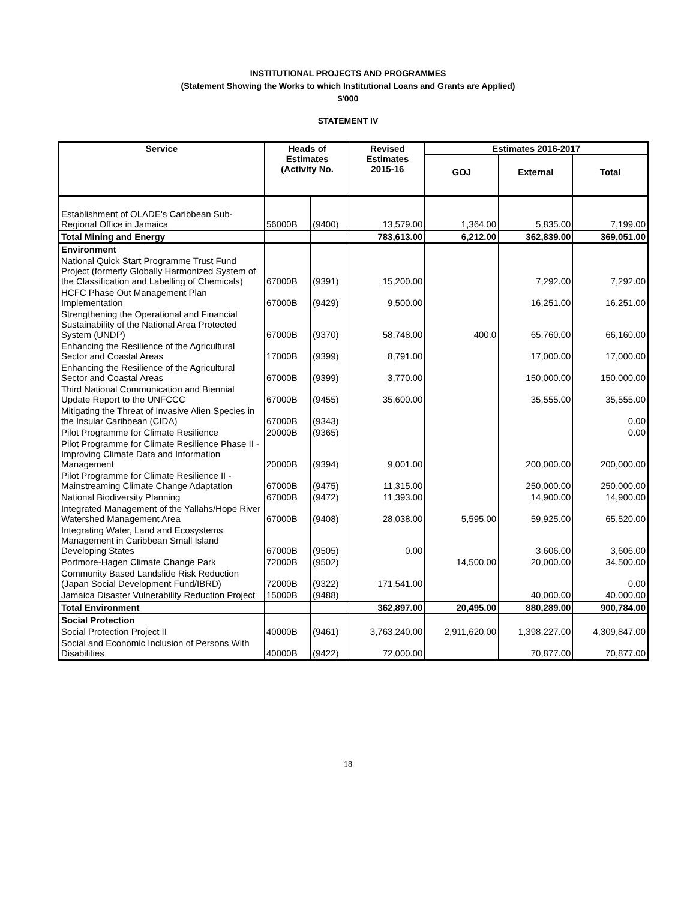INSTITUTIONAL PROJECTS AND PROGRAMMES
(Statement Showing the Works to which Institutional Loans and Grants are Applied)
$'000
STATEMENT IV
| Service | Heads of Estimates (Activity No. | | Revised Estimates 2015-16 | Estimates 2016-2017 | | |
| --- | --- | --- | --- | --- | --- | --- |
| | | | | GOJ | External | Total |
| Establishment of OLADE's Caribbean Sub-Regional Office in Jamaica | 56000B | (9400) | 13,579.00 | 1,364.00 | 5,835.00 | 7,199.00 |
| Total Mining and Energy | | | 783,613.00 | 6,212.00 | 362,839.00 | 369,051.00 |
| Environment | | | | | | |
| National Quick Start Programme Trust Fund Project (formerly Globally Harmonized System of the Classification and Labelling of Chemicals) | 67000B | (9391) | 15,200.00 | | 7,292.00 | 7,292.00 |
| HCFC Phase Out Management Plan Implementation | 67000B | (9429) | 9,500.00 | | 16,251.00 | 16,251.00 |
| Strengthening the Operational and Financial Sustainability of the National Area Protected System (UNDP) | 67000B | (9370) | 58,748.00 | 400.0 | 65,760.00 | 66,160.00 |
| Enhancing the Resilience of the Agricultural Sector and Coastal Areas | 17000B | (9399) | 8,791.00 | | 17,000.00 | 17,000.00 |
| Enhancing the Resilience of the Agricultural Sector and Coastal Areas | 67000B | (9399) | 3,770.00 | | 150,000.00 | 150,000.00 |
| Third National Communication and Biennial Update Report to the UNFCCC | 67000B | (9455) | 35,600.00 | | 35,555.00 | 35,555.00 |
| Mitigating the Threat of Invasive Alien Species in the Insular Caribbean (CIDA) | 67000B | (9343) | | | | 0.00 |
| Pilot Programme for Climate Resilience | 20000B | (9365) | | | | 0.00 |
| Pilot Programme for Climate Resilience Phase II - Improving Climate Data and Information Management | 20000B | (9394) | 9,001.00 | | 200,000.00 | 200,000.00 |
| Pilot Programme for Climate Resilience II - Mainstreaming Climate Change Adaptation | 67000B | (9475) | 11,315.00 | | 250,000.00 | 250,000.00 |
| National Biodiversity Planning | 67000B | (9472) | 11,393.00 | | 14,900.00 | 14,900.00 |
| Integrated Management of the Yallahs/Hope River Watershed Management Area | 67000B | (9408) | 28,038.00 | 5,595.00 | 59,925.00 | 65,520.00 |
| Integrating Water, Land and Ecosystems Management in Caribbean Small Island Developing States | 67000B | (9505) | 0.00 | | 3,606.00 | 3,606.00 |
| Portmore-Hagen Climate Change Park | 72000B | (9502) | | 14,500.00 | 20,000.00 | 34,500.00 |
| Community Based Landslide Risk Reduction (Japan Social Development Fund/IBRD) | 72000B | (9322) | 171,541.00 | | | 0.00 |
| Jamaica Disaster Vulnerability Reduction Project | 15000B | (9488) | | | 40,000.00 | 40,000.00 |
| Total Environment | | | 362,897.00 | 20,495.00 | 880,289.00 | 900,784.00 |
| Social Protection | | | | | | |
| Social Protection Project II | 40000B | (9461) | 3,763,240.00 | 2,911,620.00 | 1,398,227.00 | 4,309,847.00 |
| Social and Economic Inclusion of Persons With Disabilities | 40000B | (9422) | 72,000.00 | | 70,877.00 | 70,877.00 |
18